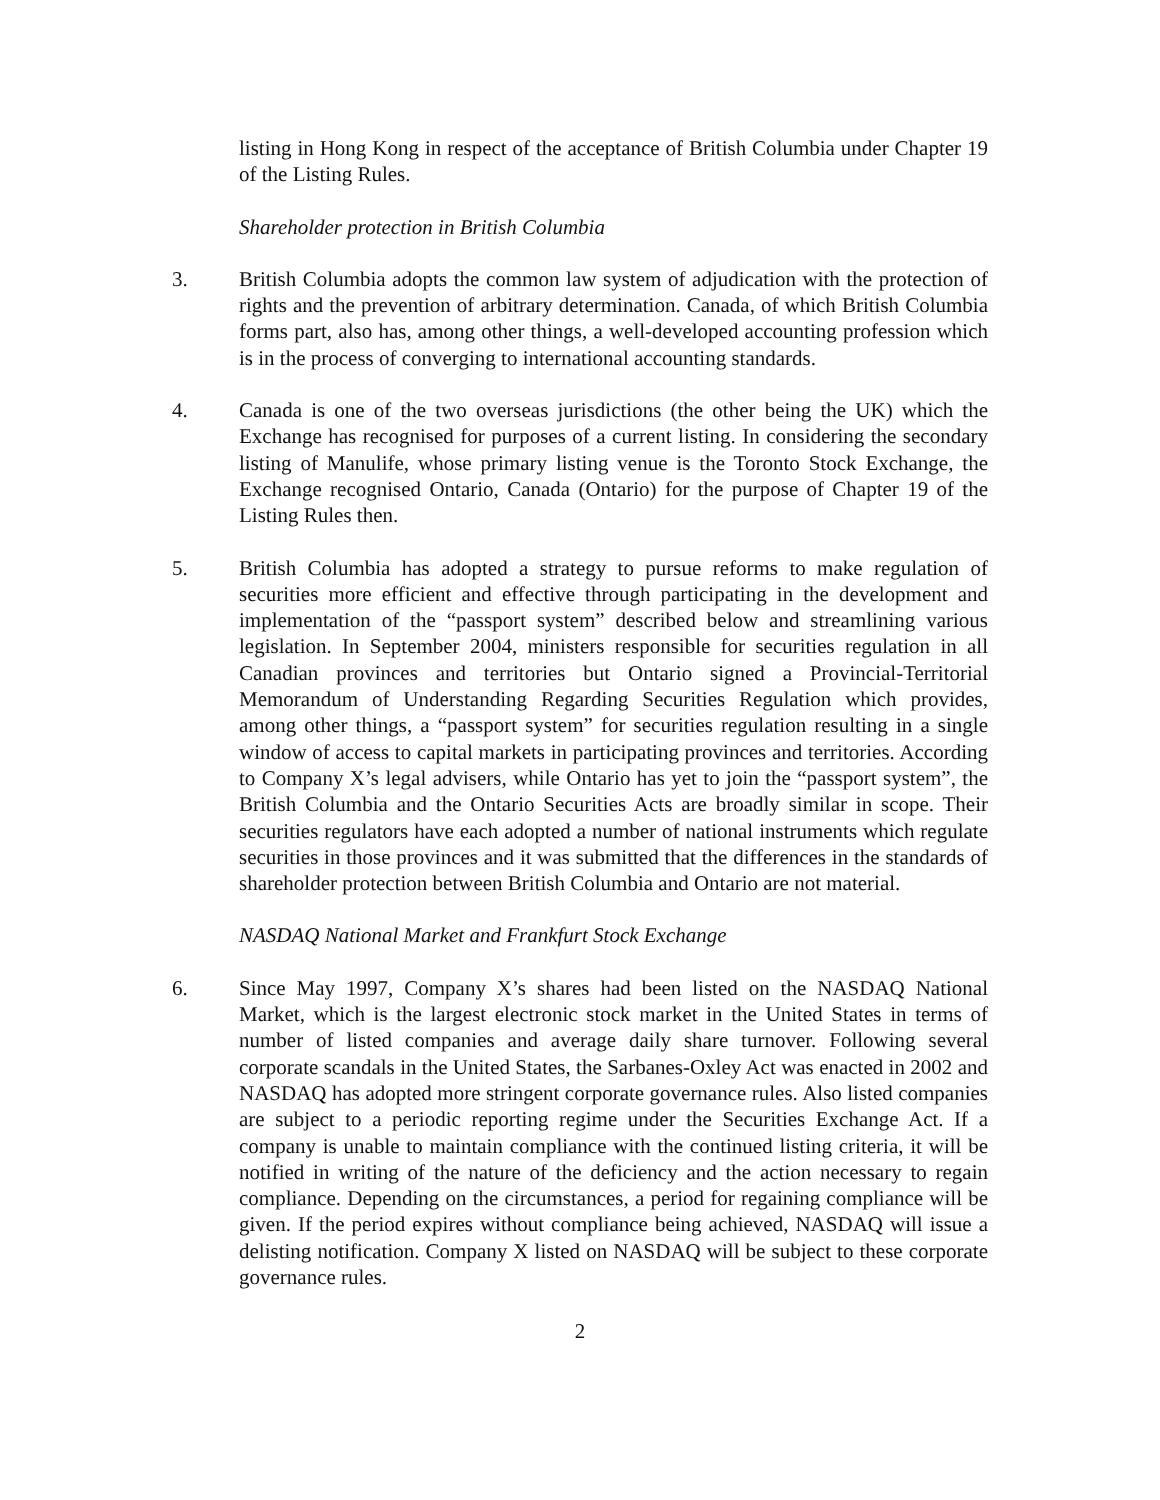listing in Hong Kong in respect of the acceptance of British Columbia under Chapter 19 of the Listing Rules.
Shareholder protection in British Columbia
3. British Columbia adopts the common law system of adjudication with the protection of rights and the prevention of arbitrary determination. Canada, of which British Columbia forms part, also has, among other things, a well-developed accounting profession which is in the process of converging to international accounting standards.
4. Canada is one of the two overseas jurisdictions (the other being the UK) which the Exchange has recognised for purposes of a current listing. In considering the secondary listing of Manulife, whose primary listing venue is the Toronto Stock Exchange, the Exchange recognised Ontario, Canada (Ontario) for the purpose of Chapter 19 of the Listing Rules then.
5. British Columbia has adopted a strategy to pursue reforms to make regulation of securities more efficient and effective through participating in the development and implementation of the “passport system” described below and streamlining various legislation. In September 2004, ministers responsible for securities regulation in all Canadian provinces and territories but Ontario signed a Provincial-Territorial Memorandum of Understanding Regarding Securities Regulation which provides, among other things, a “passport system” for securities regulation resulting in a single window of access to capital markets in participating provinces and territories. According to Company X’s legal advisers, while Ontario has yet to join the “passport system”, the British Columbia and the Ontario Securities Acts are broadly similar in scope. Their securities regulators have each adopted a number of national instruments which regulate securities in those provinces and it was submitted that the differences in the standards of shareholder protection between British Columbia and Ontario are not material.
NASDAQ National Market and Frankfurt Stock Exchange
6. Since May 1997, Company X’s shares had been listed on the NASDAQ National Market, which is the largest electronic stock market in the United States in terms of number of listed companies and average daily share turnover. Following several corporate scandals in the United States, the Sarbanes-Oxley Act was enacted in 2002 and NASDAQ has adopted more stringent corporate governance rules. Also listed companies are subject to a periodic reporting regime under the Securities Exchange Act. If a company is unable to maintain compliance with the continued listing criteria, it will be notified in writing of the nature of the deficiency and the action necessary to regain compliance. Depending on the circumstances, a period for regaining compliance will be given. If the period expires without compliance being achieved, NASDAQ will issue a delisting notification. Company X listed on NASDAQ will be subject to these corporate governance rules.
2